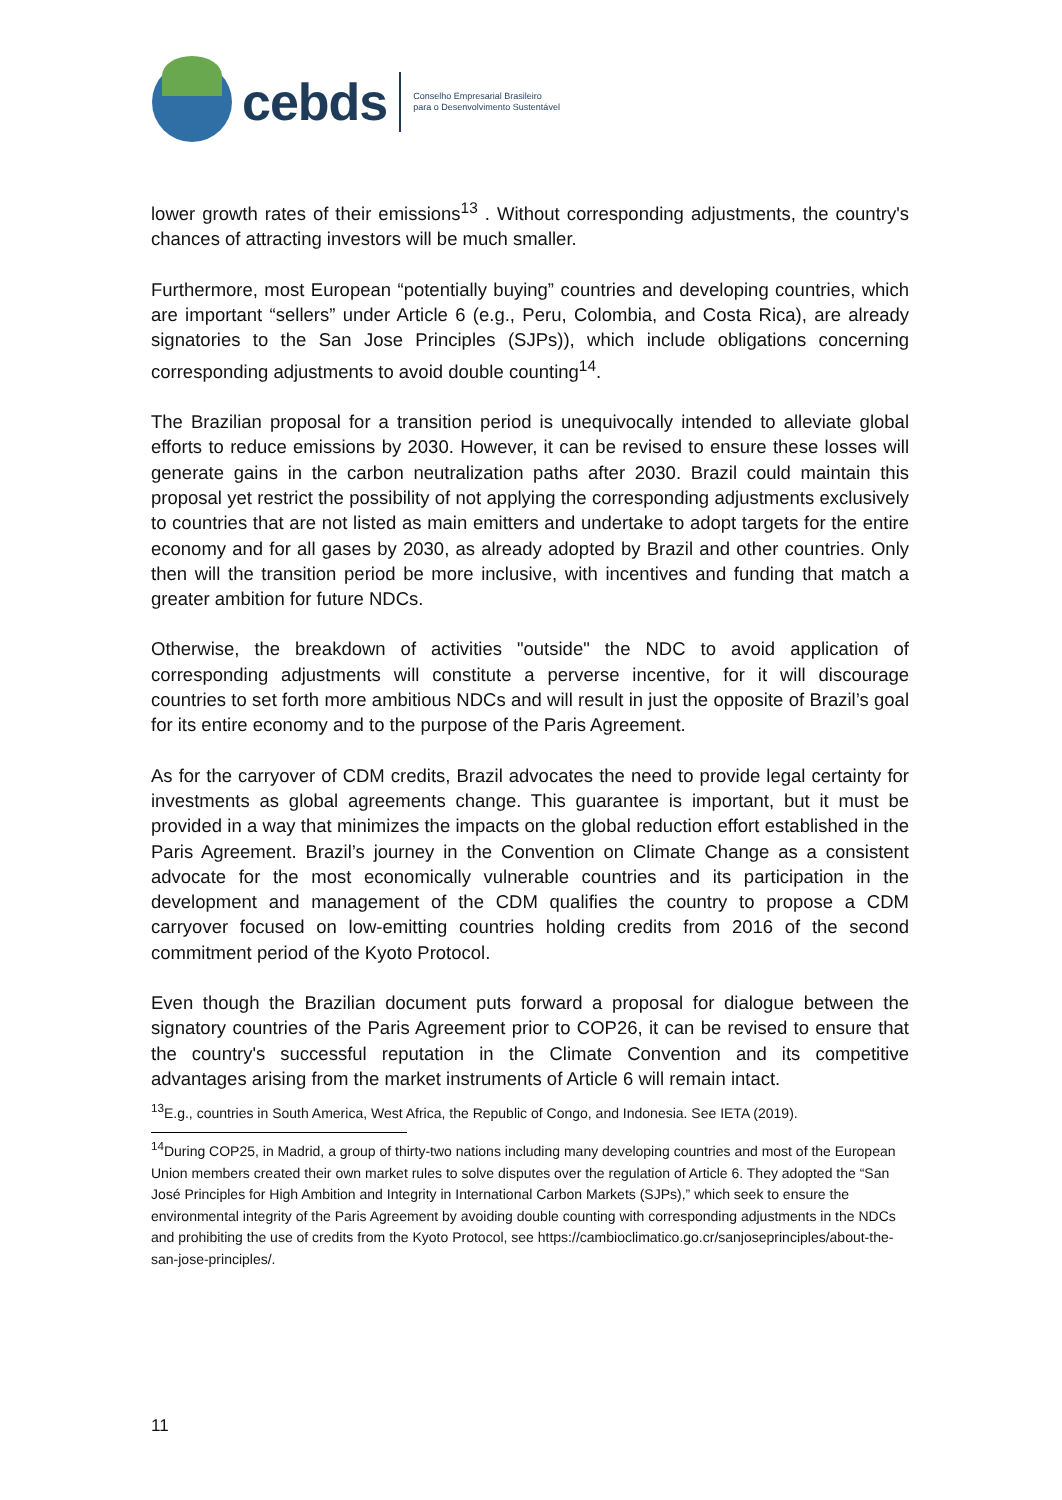cebds
Conselho Empresarial Brasileiro
para o Desenvolvimento Sustentável
lower growth rates of their emissions<sup>13</sup> . Without corresponding adjustments, the country's chances of attracting investors will be much smaller.
Furthermore, most European “potentially buying” countries and developing countries, which are important “sellers” under Article 6 (e.g., Peru, Colombia, and Costa Rica), are already signatories to the San Jose Principles (SJPs)), which include obligations concerning corresponding adjustments to avoid double counting<sup>14</sup>.
The Brazilian proposal for a transition period is unequivocally intended to alleviate global efforts to reduce emissions by 2030. However, it can be revised to ensure these losses will generate gains in the carbon neutralization paths after 2030. Brazil could maintain this proposal yet restrict the possibility of not applying the corresponding adjustments exclusively to countries that are not listed as main emitters and undertake to adopt targets for the entire economy and for all gases by 2030, as already adopted by Brazil and other countries. Only then will the transition period be more inclusive, with incentives and funding that match a greater ambition for future NDCs.
Otherwise, the breakdown of activities "outside" the NDC to avoid application of corresponding adjustments will constitute a perverse incentive, for it will discourage countries to set forth more ambitious NDCs and will result in just the opposite of Brazil’s goal for its entire economy and to the purpose of the Paris Agreement.
As for the carryover of CDM credits, Brazil advocates the need to provide legal certainty for investments as global agreements change. This guarantee is important, but it must be provided in a way that minimizes the impacts on the global reduction effort established in the Paris Agreement. Brazil’s journey in the Convention on Climate Change as a consistent advocate for the most economically vulnerable countries and its participation in the development and management of the CDM qualifies the country to propose a CDM carryover focused on low-emitting countries holding credits from 2016 of the second commitment period of the Kyoto Protocol.
Even though the Brazilian document puts forward a proposal for dialogue between the signatory countries of the Paris Agreement prior to COP26, it can be revised to ensure that the country's successful reputation in the Climate Convention and its competitive advantages arising from the market instruments of Article 6 will remain intact.
<sup>13</sup> E.g., countries in South America, West Africa, the Republic of Congo, and Indonesia. See IETA (2019).
<sup>14</sup> During COP25, in Madrid, a group of thirty-two nations including many developing countries and most of the European Union members created their own market rules to solve disputes over the regulation of Article 6. They adopted the “San José Principles for High Ambition and Integrity in International Carbon Markets (SJPs),” which seek to ensure the environmental integrity of the Paris Agreement by avoiding double counting with corresponding adjustments in the NDCs and prohibiting the use of credits from the Kyoto Protocol, see https://cambioclimatico.go.cr/sanjoseprinciples/about-the-san-jose-principles/.
11